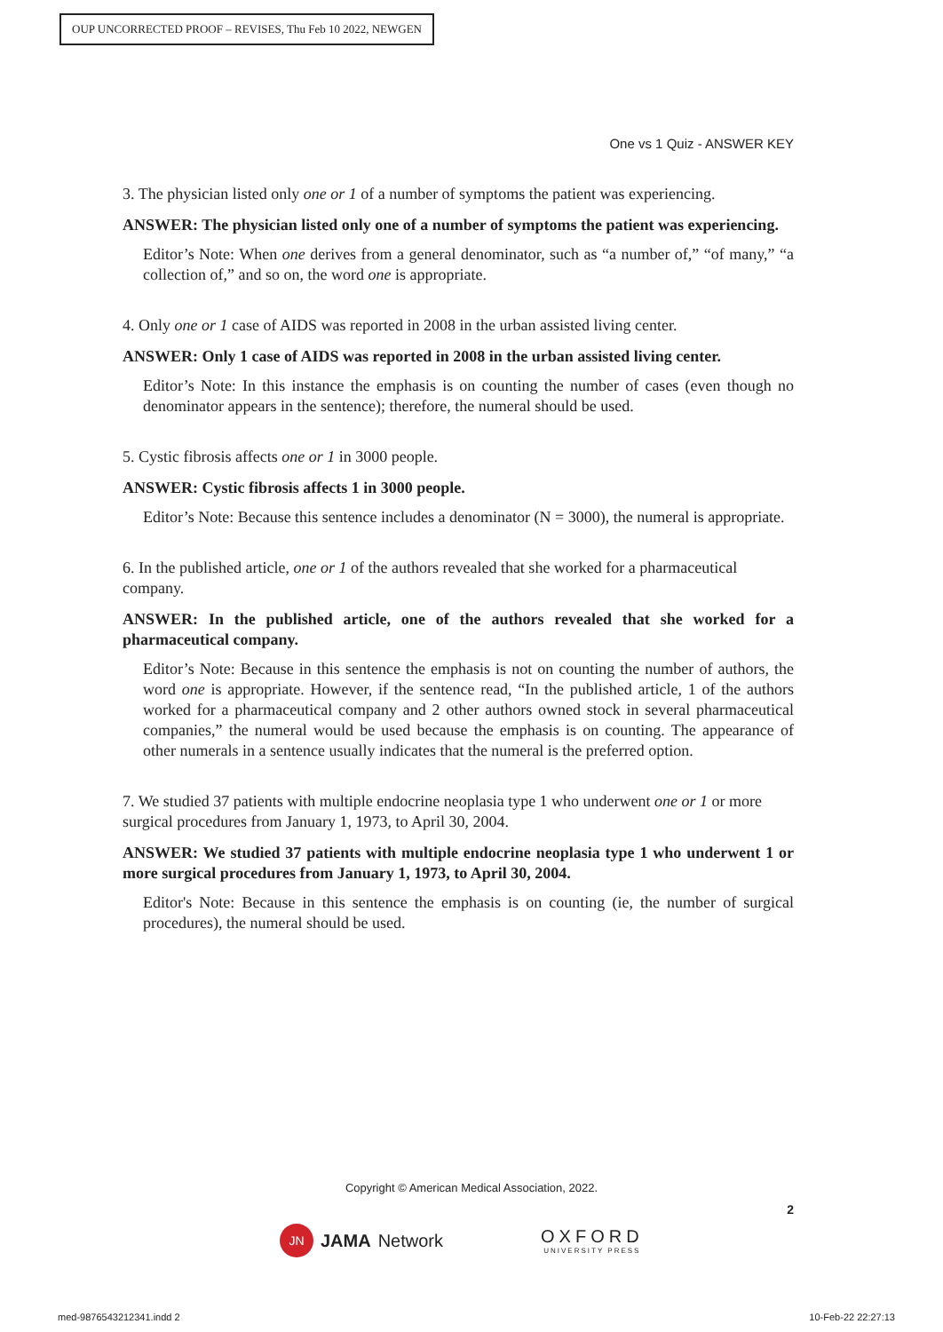OUP UNCORRECTED PROOF – REVISES, Thu Feb 10 2022, NEWGEN
One vs 1 Quiz - ANSWER KEY
3. The physician listed only one or 1 of a number of symptoms the patient was experiencing.
ANSWER: The physician listed only one of a number of symptoms the patient was experiencing.
Editor’s Note: When one derives from a general denominator, such as “a number of,” “of many,” “a collection of,” and so on, the word one is appropriate.
4. Only one or 1 case of AIDS was reported in 2008 in the urban assisted living center.
ANSWER: Only 1 case of AIDS was reported in 2008 in the urban assisted living center.
Editor’s Note: In this instance the emphasis is on counting the number of cases (even though no denominator appears in the sentence); therefore, the numeral should be used.
5. Cystic fibrosis affects one or 1 in 3000 people.
ANSWER: Cystic fibrosis affects 1 in 3000 people.
Editor’s Note: Because this sentence includes a denominator (N = 3000), the numeral is appropriate.
6. In the published article, one or 1 of the authors revealed that she worked for a pharmaceutical company.
ANSWER: In the published article, one of the authors revealed that she worked for a pharmaceutical company.
Editor’s Note: Because in this sentence the emphasis is not on counting the number of authors, the word one is appropriate. However, if the sentence read, “In the published article, 1 of the authors worked for a pharmaceutical company and 2 other authors owned stock in several pharmaceutical companies,” the numeral would be used because the emphasis is on counting. The appearance of other numerals in a sentence usually indicates that the numeral is the preferred option.
7. We studied 37 patients with multiple endocrine neoplasia type 1 who underwent one or 1 or more surgical procedures from January 1, 1973, to April 30, 2004.
ANSWER: We studied 37 patients with multiple endocrine neoplasia type 1 who underwent 1 or more surgical procedures from January 1, 1973, to April 30, 2004.
Editor's Note: Because in this sentence the emphasis is on counting (ie, the number of surgical procedures), the numeral should be used.
Copyright © American Medical Association, 2022.
2
JN JAMA Network
OXFORD
UNIVERSITY PRESS
med-9876543212341.indd 2 10-Feb-22 22:27:13